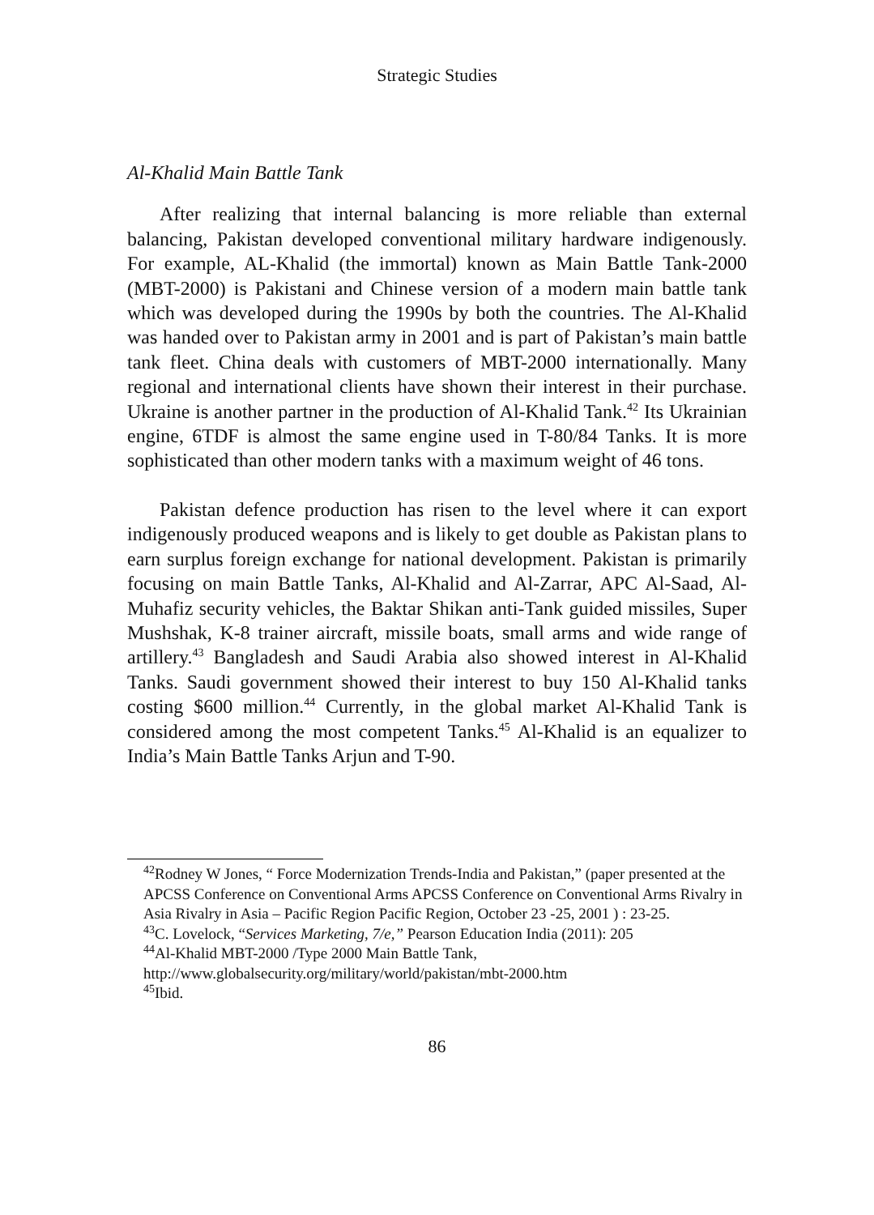Strategic Studies
Al-Khalid Main Battle Tank
After realizing that internal balancing is more reliable than external balancing, Pakistan developed conventional military hardware indigenously. For example, AL-Khalid (the immortal) known as Main Battle Tank-2000 (MBT-2000) is Pakistani and Chinese version of a modern main battle tank which was developed during the 1990s by both the countries. The Al-Khalid was handed over to Pakistan army in 2001 and is part of Pakistan’s main battle tank fleet. China deals with customers of MBT-2000 internationally. Many regional and international clients have shown their interest in their purchase. Ukraine is another partner in the production of Al-Khalid Tank.<sup>42</sup> Its Ukrainian engine, 6TDF is almost the same engine used in T-80/84 Tanks. It is more sophisticated than other modern tanks with a maximum weight of 46 tons.
Pakistan defence production has risen to the level where it can export indigenously produced weapons and is likely to get double as Pakistan plans to earn surplus foreign exchange for national development. Pakistan is primarily focusing on main Battle Tanks, Al-Khalid and Al-Zarrar, APC Al-Saad, Al-Muhafiz security vehicles, the Baktar Shikan anti-Tank guided missiles, Super Mushshak, K-8 trainer aircraft, missile boats, small arms and wide range of artillery.<sup>43</sup> Bangladesh and Saudi Arabia also showed interest in Al-Khalid Tanks. Saudi government showed their interest to buy 150 Al-Khalid tanks costing $600 million.<sup>44</sup> Currently, in the global market Al-Khalid Tank is considered among the most competent Tanks.<sup>45</sup> Al-Khalid is an equalizer to India’s Main Battle Tanks Arjun and T-90.
<sup>42</sup> Rodney W Jones, “ Force Modernization Trends-India and Pakistan,” (paper presented at the APCSS Conference on Conventional Arms APCSS Conference on Conventional Arms Rivalry in Asia Rivalry in Asia – Pacific Region Pacific Region, October 23 -25, 2001 ) : 23-25.
<sup>43</sup>C. Lovelock, “Services Marketing, 7/e,” Pearson Education India (2011): 205
<sup>44</sup>Al-Khalid MBT-2000 /Type 2000 Main Battle Tank,
http://www.globalsecurity.org/military/world/pakistan/mbt-2000.htm
<sup>45</sup> Ibid.
86